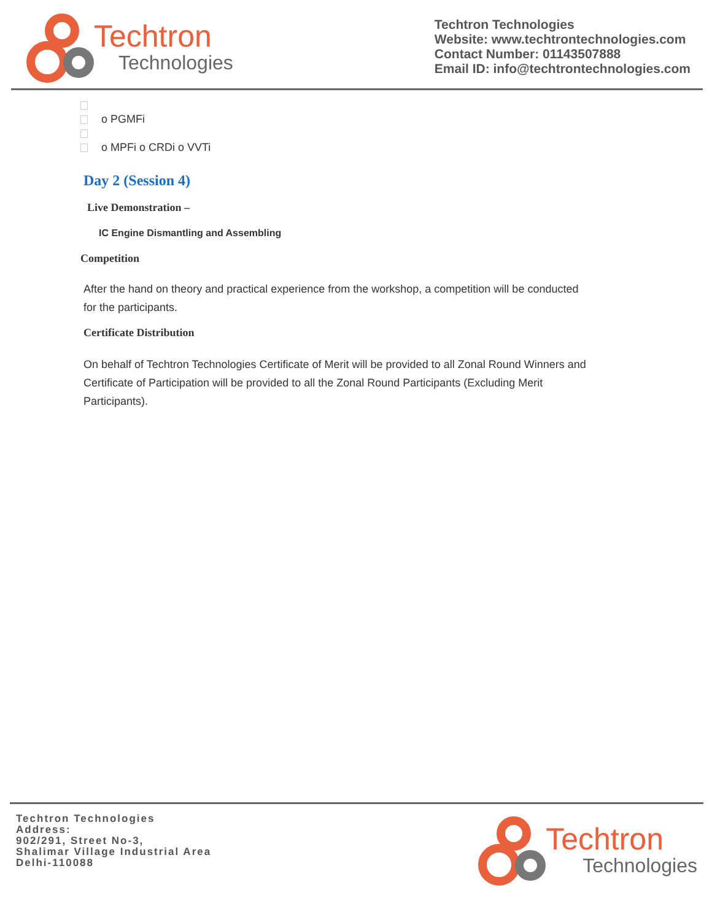Techtron
Technologies
Techtron Technologies
Website: www.techtrontechnologies.com
Contact Number: 01143507888
Email ID: info@techtrontechnologies.com
o PGMFi
o MPFi o CRDi o VVTi
Day 2 (Session 4)
Live Demonstration –
IC Engine Dismantling and Assembling
Competition
After the hand on theory and practical experience from the workshop, a competition will be conducted for the participants.
Certificate Distribution
On behalf of Techtron Technologies Certificate of Merit will be provided to all Zonal Round Winners and Certificate of Participation will be provided to all the Zonal Round Participants (Excluding Merit Participants).
Techtron Technologies
Address:
902/291, Street No-3,
Shalimar Village Industrial Area
Delhi-110088
Techtron
Technologies